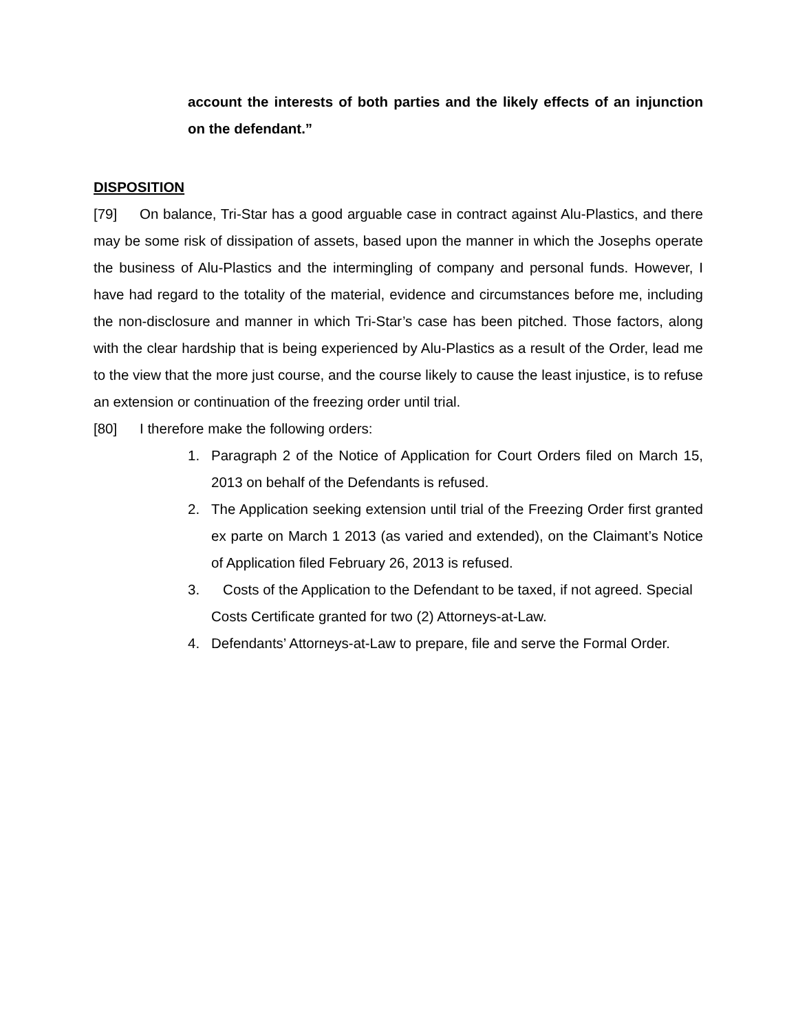account the interests of both parties and the likely effects of an injunction on the defendant.”
DISPOSITION
[79] On balance, Tri-Star has a good arguable case in contract against Alu-Plastics, and there may be some risk of dissipation of assets, based upon the manner in which the Josephs operate the business of Alu-Plastics and the intermingling of company and personal funds. However, I have had regard to the totality of the material, evidence and circumstances before me, including the non-disclosure and manner in which Tri-Star’s case has been pitched. Those factors, along with the clear hardship that is being experienced by Alu-Plastics as a result of the Order, lead me to the view that the more just course, and the course likely to cause the least injustice, is to refuse an extension or continuation of the freezing order until trial.
[80] I therefore make the following orders:
1. Paragraph 2 of the Notice of Application for Court Orders filed on March 15, 2013 on behalf of the Defendants is refused.
2. The Application seeking extension until trial of the Freezing Order first granted ex parte on March 1 2013 (as varied and extended), on the Claimant’s Notice of Application filed February 26, 2013 is refused.
3. Costs of the Application to the Defendant to be taxed, if not agreed. Special Costs Certificate granted for two (2) Attorneys-at-Law.
4. Defendants’ Attorneys-at-Law to prepare, file and serve the Formal Order.